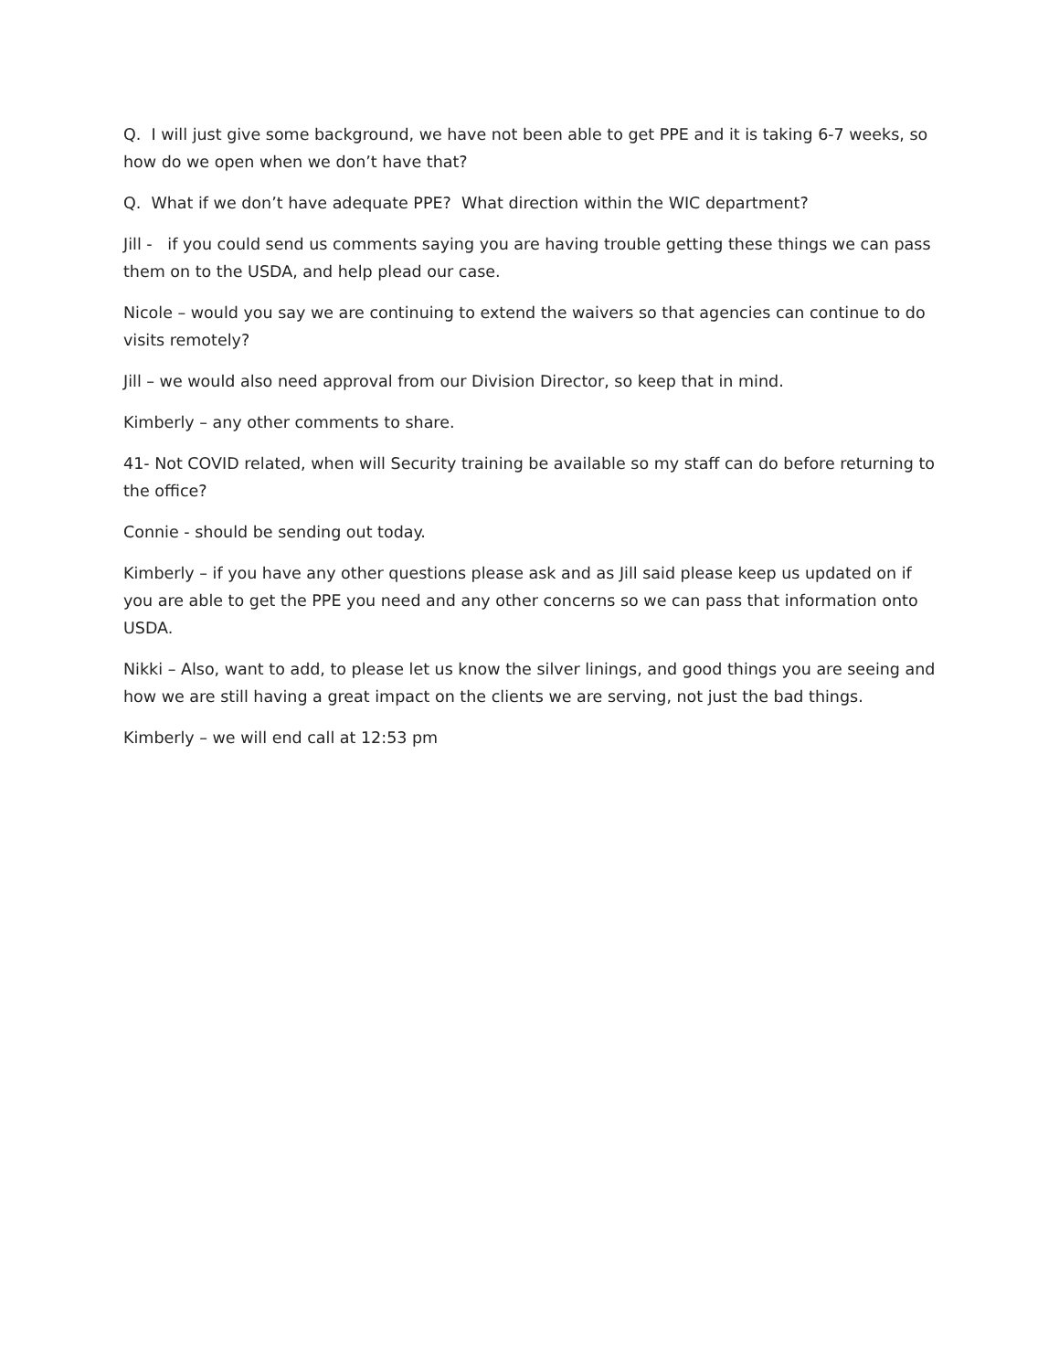Q. I will just give some background, we have not been able to get PPE and it is taking 6-7 weeks, so how do we open when we don’t have that?
Q. What if we don’t have adequate PPE? What direction within the WIC department?
Jill - if you could send us comments saying you are having trouble getting these things we can pass them on to the USDA, and help plead our case.
Nicole – would you say we are continuing to extend the waivers so that agencies can continue to do visits remotely?
Jill – we would also need approval from our Division Director, so keep that in mind.
Kimberly – any other comments to share.
41- Not COVID related, when will Security training be available so my staff can do before returning to the office?
Connie - should be sending out today.
Kimberly – if you have any other questions please ask and as Jill said please keep us updated on if you are able to get the PPE you need and any other concerns so we can pass that information onto USDA.
Nikki – Also, want to add, to please let us know the silver linings, and good things you are seeing and how we are still having a great impact on the clients we are serving, not just the bad things.
Kimberly – we will end call at 12:53 pm